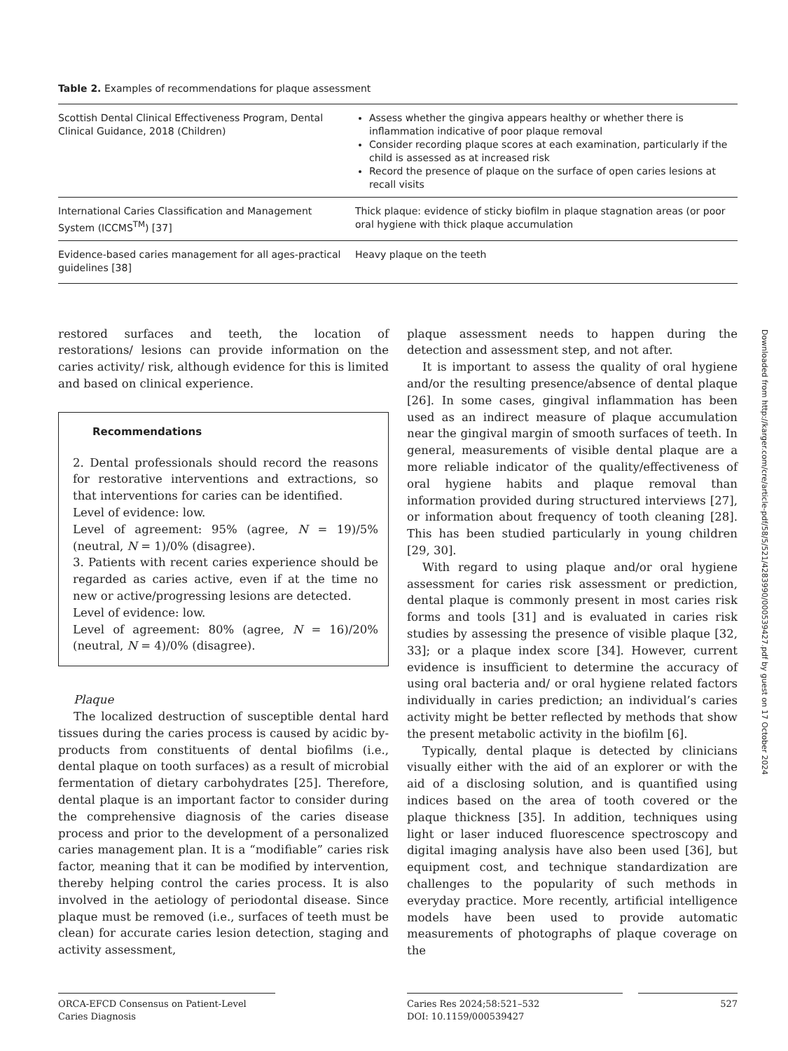Table 2. Examples of recommendations for plaque assessment
| Scottish Dental Clinical Effectiveness Program, Dental Clinical Guidance, 2018 (Children) | Assess whether the gingiva appears healthy or whether there is inflammation indicative of poor plaque removal Consider recording plaque scores at each examination, particularly if the child is assessed as at increased risk Record the presence of plaque on the surface of open caries lesions at recall visits |
| International Caries Classification and Management System (ICCMS<sup>TM</sup>) [37] | Thick plaque: evidence of sticky biofilm in plaque stagnation areas (or poor oral hygiene with thick plaque accumulation |
| Evidence-based caries management for all ages-practical guidelines [38] | Heavy plaque on the teeth |
restored surfaces and teeth, the location of restorations/ lesions can provide information on the caries activity/ risk, although evidence for this is limited and based on clinical experience.
Recommendations
2. Dental professionals should record the reasons for restorative interventions and extractions, so that interventions for caries can be identified.
Level of evidence: low.
Level of agreement: 95% (agree, N = 19)/5% (neutral, N = 1)/0% (disagree).
3. Patients with recent caries experience should be regarded as caries active, even if at the time no new or active/progressing lesions are detected.
Level of evidence: low.
Level of agreement: 80% (agree, N = 16)/20% (neutral, N = 4)/0% (disagree).
Plaque
The localized destruction of susceptible dental hard tissues during the caries process is caused by acidic by-products from constituents of dental biofilms (i.e., dental plaque on tooth surfaces) as a result of microbial fermentation of dietary carbohydrates [25]. Therefore, dental plaque is an important factor to consider during the comprehensive diagnosis of the caries disease process and prior to the development of a personalized caries management plan. It is a “modifiable” caries risk factor, meaning that it can be modified by intervention, thereby helping control the caries process. It is also involved in the aetiology of periodontal disease. Since plaque must be removed (i.e., surfaces of teeth must be clean) for accurate caries lesion detection, staging and activity assessment,
plaque assessment needs to happen during the detection and assessment step, and not after.
It is important to assess the quality of oral hygiene and/or the resulting presence/absence of dental plaque [26]. In some cases, gingival inflammation has been used as an indirect measure of plaque accumulation near the gingival margin of smooth surfaces of teeth. In general, measurements of visible dental plaque are a more reliable indicator of the quality/effectiveness of oral hygiene habits and plaque removal than information provided during structured interviews [27], or information about frequency of tooth cleaning [28]. This has been studied particularly in young children [29, 30].
With regard to using plaque and/or oral hygiene assessment for caries risk assessment or prediction, dental plaque is commonly present in most caries risk forms and tools [31] and is evaluated in caries risk studies by assessing the presence of visible plaque [32, 33]; or a plaque index score [34]. However, current evidence is insufficient to determine the accuracy of using oral bacteria and/ or oral hygiene related factors individually in caries prediction; an individual’s caries activity might be better reflected by methods that show the present metabolic activity in the biofilm [6].
Typically, dental plaque is detected by clinicians visually either with the aid of an explorer or with the aid of a disclosing solution, and is quantified using indices based on the area of tooth covered or the plaque thickness [35]. In addition, techniques using light or laser induced fluorescence spectroscopy and digital imaging analysis have also been used [36], but equipment cost, and technique standardization are challenges to the popularity of such methods in everyday practice. More recently, artificial intelligence models have been used to provide automatic measurements of photographs of plaque coverage on the
ORCA-EFCD Consensus on Patient-Level
Caries Diagnosis
Caries Res 2024;58:521–532
DOI: 10.1159/000539427
527
Downloaded from http://karger.com/cre/article-pdf/58/5/521/4283990/000539427.pdf by guest on 17 October 2024